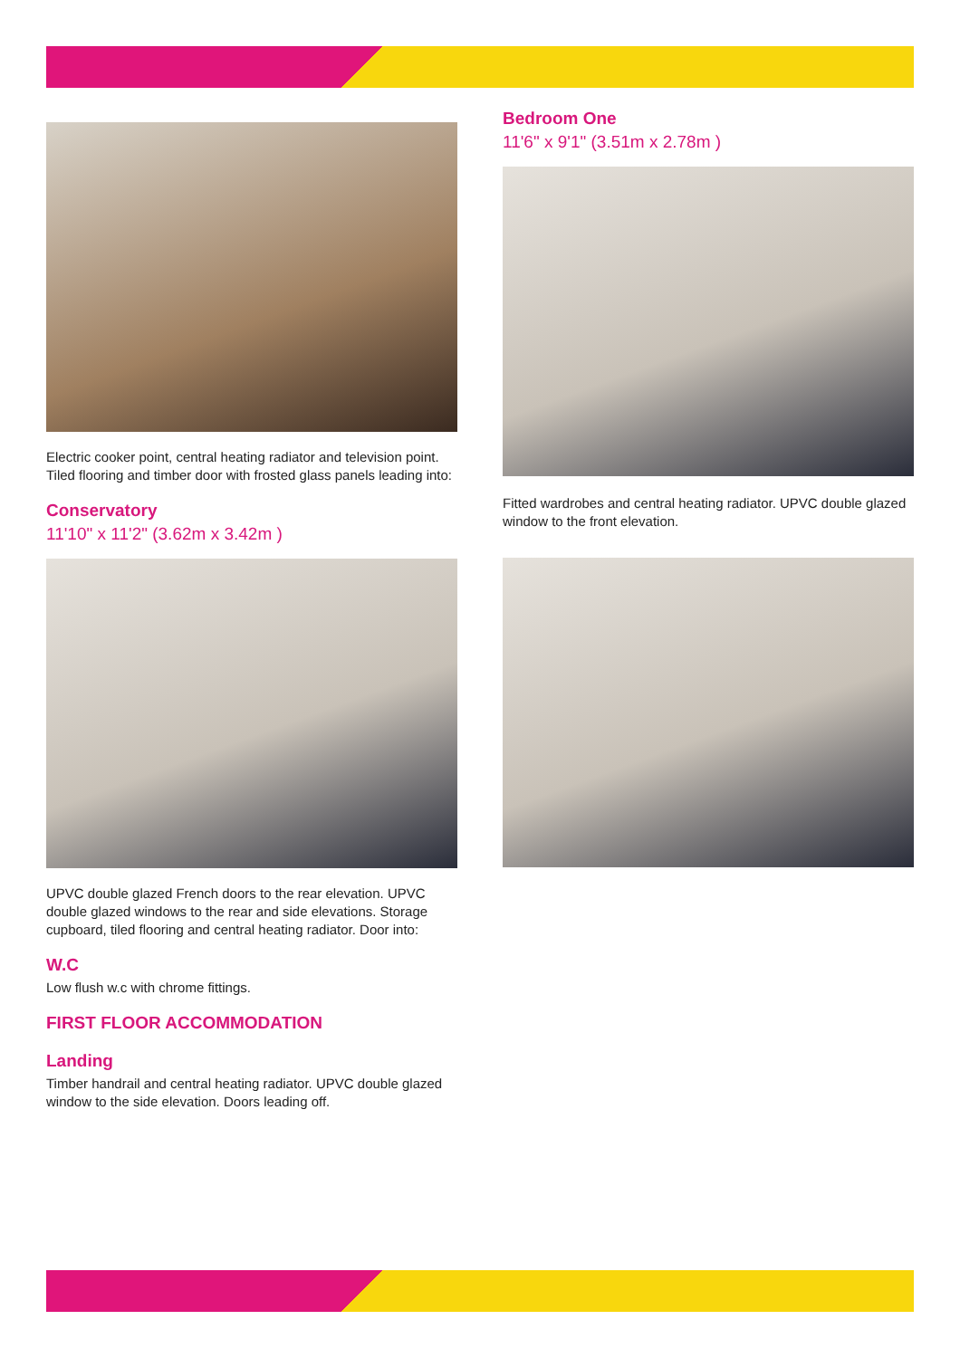Electric cooker point, central heating radiator and television point. Tiled flooring and timber door with frosted glass panels leading into:
Conservatory
11'10" x 11'2" (3.62m x 3.42m )
UPVC double glazed French doors to the rear elevation. UPVC double glazed windows to the rear and side elevations. Storage cupboard, tiled flooring and central heating radiator. Door into:
W.C
Low flush w.c with chrome fittings.
FIRST FLOOR ACCOMMODATION
Landing
Timber handrail and central heating radiator. UPVC double glazed window to the side elevation. Doors leading off.
Bedroom One
11'6" x 9'1" (3.51m x 2.78m )
Fitted wardrobes and central heating radiator. UPVC double glazed window to the front elevation.